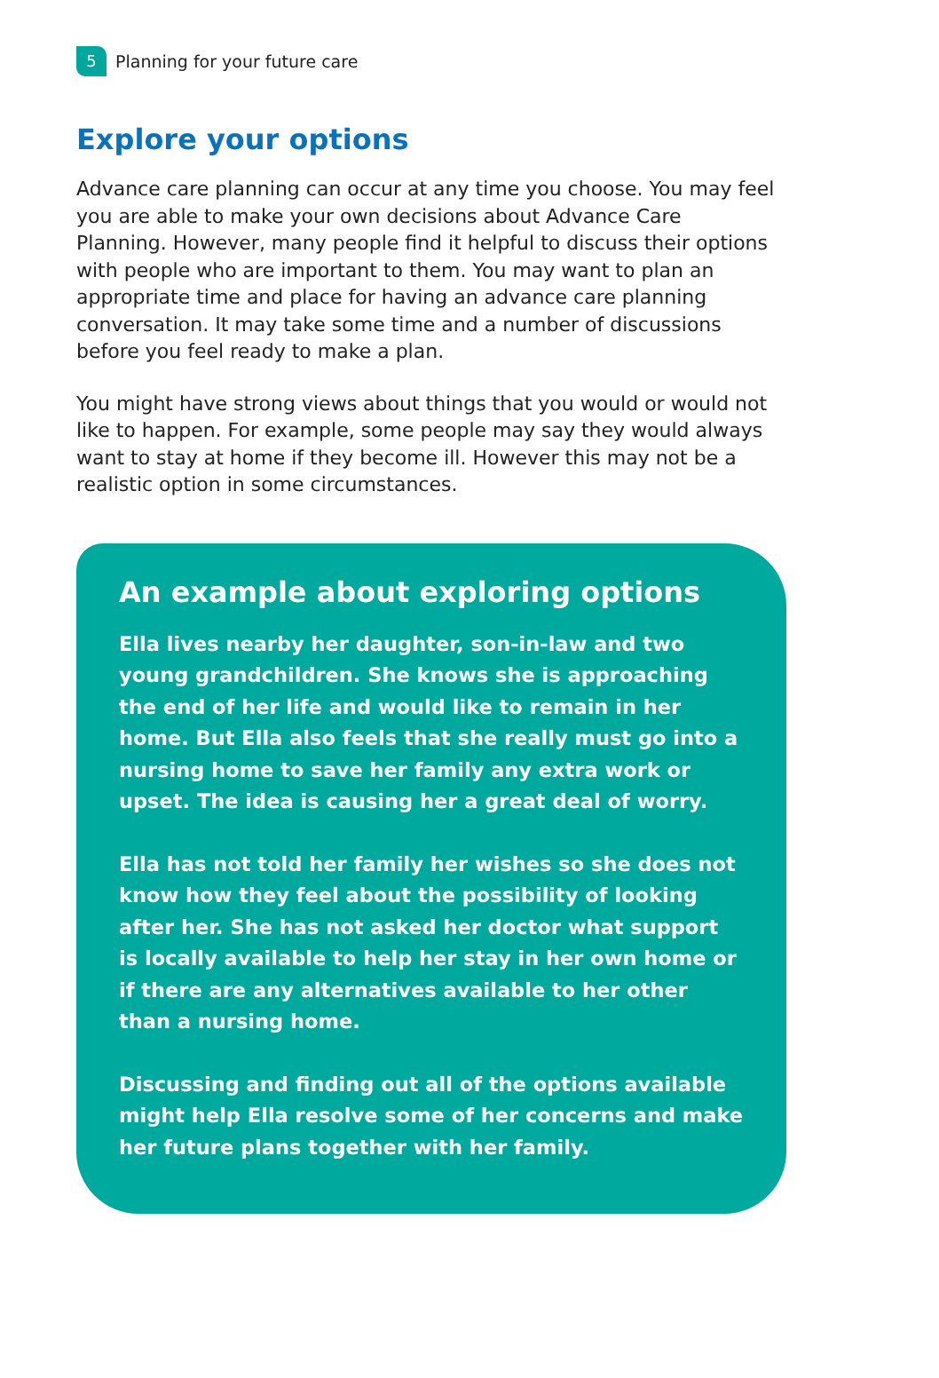5 Planning for your future care
Explore your options
Advance care planning can occur at any time you choose. You may feel you are able to make your own decisions about Advance Care Planning. However, many people find it helpful to discuss their options with people who are important to them. You may want to plan an appropriate time and place for having an advance care planning conversation. It may take some time and a number of discussions before you feel ready to make a plan.
You might have strong views about things that you would or would not like to happen. For example, some people may say they would always want to stay at home if they become ill. However this may not be a realistic option in some circumstances.
An example about exploring options
Ella lives nearby her daughter, son-in-law and two young grandchildren. She knows she is approaching the end of her life and would like to remain in her home. But Ella also feels that she really must go into a nursing home to save her family any extra work or upset. The idea is causing her a great deal of worry.
Ella has not told her family her wishes so she does not know how they feel about the possibility of looking after her. She has not asked her doctor what support is locally available to help her stay in her own home or if there are any alternatives available to her other than a nursing home.
Discussing and finding out all of the options available might help Ella resolve some of her concerns and make her future plans together with her family.